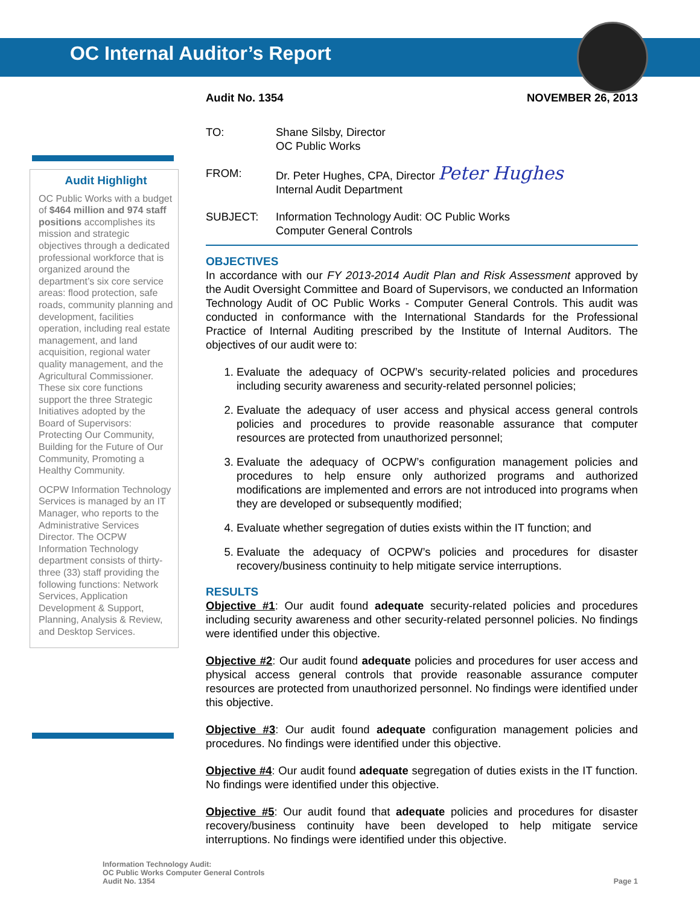OC Internal Auditor’s Report
Audit Highlight
OC Public Works with a budget of $464 million and 974 staff positions accomplishes its mission and strategic objectives through a dedicated professional workforce that is organized around the department’s six core service areas: flood protection, safe roads, community planning and development, facilities operation, including real estate management, and land acquisition, regional water quality management, and the Agricultural Commissioner. These six core functions support the three Strategic Initiatives adopted by the Board of Supervisors: Protecting Our Community, Building for the Future of Our Community, Promoting a Healthy Community.
OCPW Information Technology Services is managed by an IT Manager, who reports to the Administrative Services Director. The OCPW Information Technology department consists of thirty-three (33) staff providing the following functions: Network Services, Application Development & Support, Planning, Analysis & Review, and Desktop Services.
Audit No. 1354 NOVEMBER 26, 2013
TO: Shane Silsby, Director
OC Public Works
FROM: Dr. Peter Hughes, CPA, Director Peter Hughes
Internal Audit Department
SUBJECT: Information Technology Audit: OC Public Works
Computer General Controls
OBJECTIVES
In accordance with our FY 2013-2014 Audit Plan and Risk Assessment approved by the Audit Oversight Committee and Board of Supervisors, we conducted an Information Technology Audit of OC Public Works - Computer General Controls. This audit was conducted in conformance with the International Standards for the Professional Practice of Internal Auditing prescribed by the Institute of Internal Auditors. The objectives of our audit were to:
1. Evaluate the adequacy of OCPW’s security-related policies and procedures including security awareness and security-related personnel policies;
2. Evaluate the adequacy of user access and physical access general controls policies and procedures to provide reasonable assurance that computer resources are protected from unauthorized personnel;
3. Evaluate the adequacy of OCPW’s configuration management policies and procedures to help ensure only authorized programs and authorized modifications are implemented and errors are not introduced into programs when they are developed or subsequently modified;
4. Evaluate whether segregation of duties exists within the IT function; and
5. Evaluate the adequacy of OCPW’s policies and procedures for disaster recovery/business continuity to help mitigate service interruptions.
RESULTS
Objective #1: Our audit found adequate security-related policies and procedures including security awareness and other security-related personnel policies. No findings were identified under this objective.
Objective #2: Our audit found adequate policies and procedures for user access and physical access general controls that provide reasonable assurance computer resources are protected from unauthorized personnel. No findings were identified under this objective.
Objective #3: Our audit found adequate configuration management policies and procedures. No findings were identified under this objective.
Objective #4: Our audit found adequate segregation of duties exists in the IT function. No findings were identified under this objective.
Objective #5: Our audit found that adequate policies and procedures for disaster recovery/business continuity have been developed to help mitigate service interruptions. No findings were identified under this objective.
Information Technology Audit:
OC Public Works Computer General Controls
Audit No. 1354
Page 1